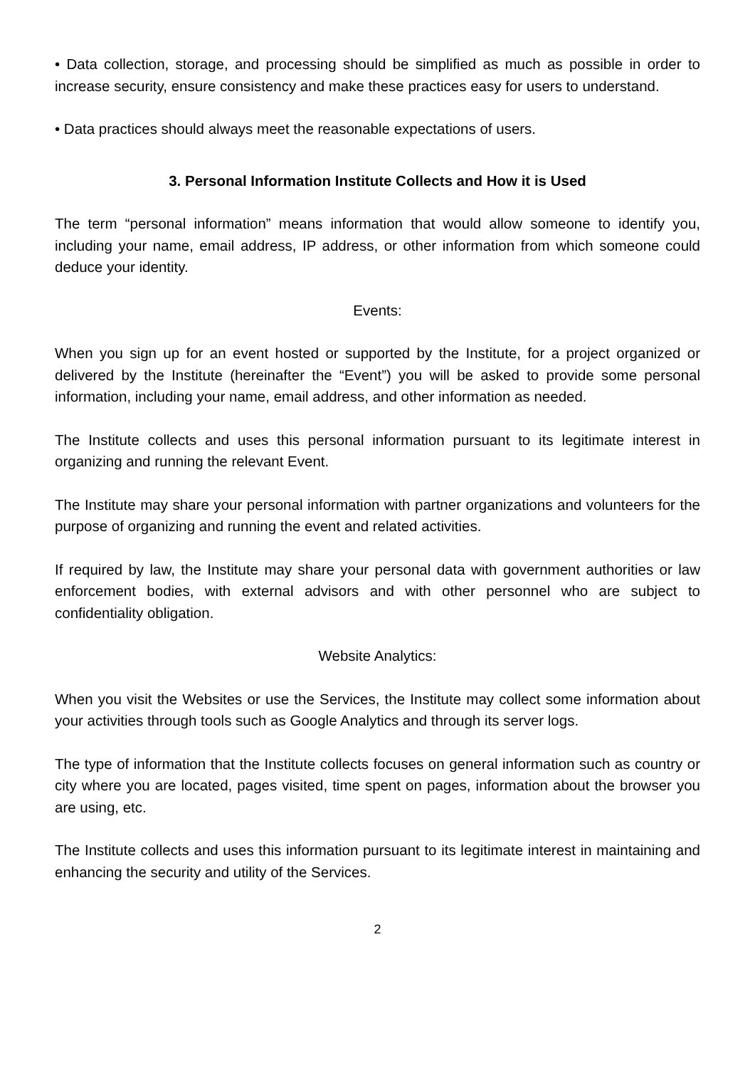• Data collection, storage, and processing should be simplified as much as possible in order to increase security, ensure consistency and make these practices easy for users to understand.
• Data practices should always meet the reasonable expectations of users.
3. Personal Information Institute Collects and How it is Used
The term “personal information” means information that would allow someone to identify you, including your name, email address, IP address, or other information from which someone could deduce your identity.
Events:
When you sign up for an event hosted or supported by the Institute, for a project organized or delivered by the Institute (hereinafter the “Event”) you will be asked to provide some personal information, including your name, email address, and other information as needed.
The Institute collects and uses this personal information pursuant to its legitimate interest in organizing and running the relevant Event.
The Institute may share your personal information with partner organizations and volunteers for the purpose of organizing and running the event and related activities.
If required by law, the Institute may share your personal data with government authorities or law enforcement bodies, with external advisors and with other personnel who are subject to confidentiality obligation.
Website Analytics:
When you visit the Websites or use the Services, the Institute may collect some information about your activities through tools such as Google Analytics and through its server logs.
The type of information that the Institute collects focuses on general information such as country or city where you are located, pages visited, time spent on pages, information about the browser you are using, etc.
The Institute collects and uses this information pursuant to its legitimate interest in maintaining and enhancing the security and utility of the Services.
2